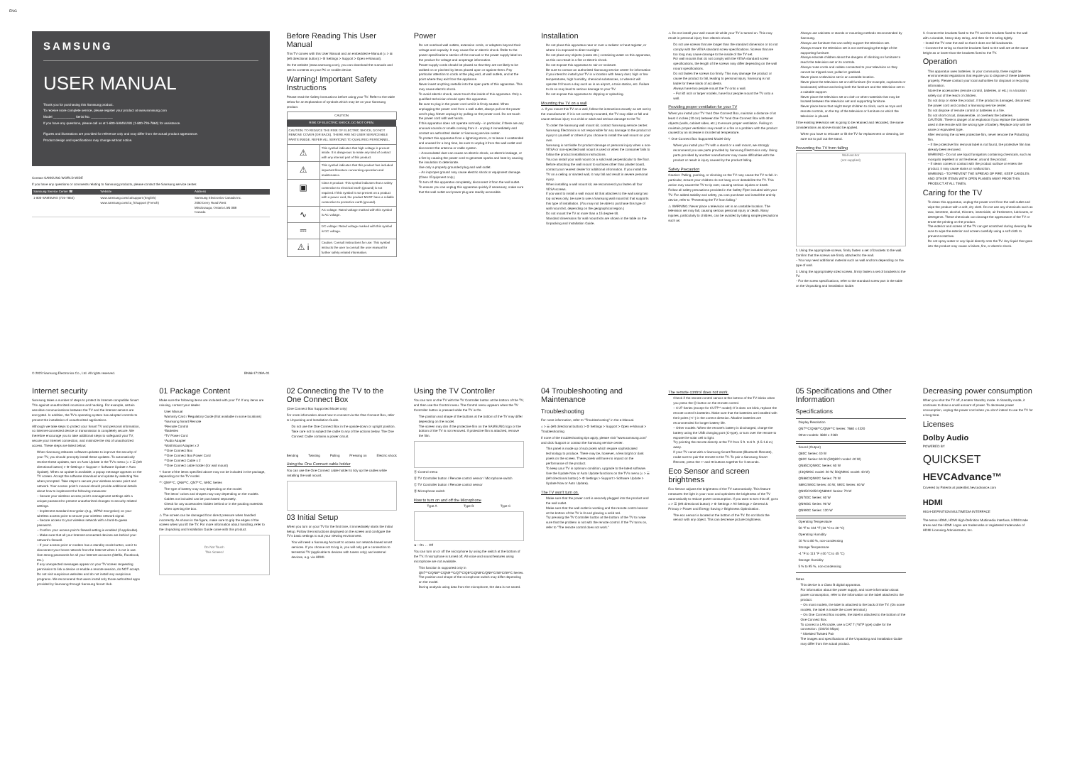ENG
SAMSUNG
USER MANUAL
Thank you for purchasing this Samsung product.
To receive more complete service, please register your product at www.samsung.com
Model ____________ Serial No. ____________
If you have any questions, please call us at 1-800-SAMSUNG (1-800-726-7864) for assistance.
Figures and illustrations are provided for reference only and may differ from the actual product appearance.
Product design and specifications may change without notice.
Contact SAMSUNG WORLD WIDE
If you have any questions or comments relating to Samsung products, please contact the Samsung service center.
| Samsung Service Center ☎ | Website | Address |
| --- | --- | --- |
| 1-800-SAMSUNG (726-7864) | www.samsung.com/ca/support (English) www.samsung.com/ca_fr/support (French) | Samsung Electronics Canada Inc. 2050 Derry Road West Mississauga, Ontario L5N 0B9 Canada |
© 2023 Samsung Electronics Co., Ltd. All rights reserved. BN68-17139A-01
Before Reading This User Manual
This TV comes with this User Manual and an embedded e-Manual (⌂ > ☰ (left directional button) > ⚙ Settings > Support > Open e-Manual).
On the website (www.samsung.com), you can download the manuals and see its contents on your PC or mobile device.
Warning! Important Safety Instructions
Please read the Safety Instructions before using your TV. Refer to the table below for an explanation of symbols which may be on your Samsung product.
| CAUTION | |
| RISK OF ELECTRIC SHOCK. DO NOT OPEN. | |
| CAUTION: TO REDUCE THE RISK OF ELECTRIC SHOCK, DO NOT REMOVE COVER (OR BACK). THERE ARE NO USER SERVICEABLE PARTS INSIDE. REFER ALL SERVICING TO QUALIFIED PERSONNEL. | |
| ⚠ | This symbol indicates that high voltage is present inside. It is dangerous to make any kind of contact with any internal part of this product. |
| ⚠ | This symbol indicates that this product has included important literature concerning operation and maintenance. |
| ▣ | Class II product: This symbol indicates that a safety connection to electrical earth (ground) is not required. If this symbol is not present on a product with a power cord, the product MUST have a reliable connection to protective earth (ground). |
| ∿ | AC voltage: Rated voltage marked with this symbol is AC voltage. |
| ⎓ | DC voltage: Rated voltage marked with this symbol is DC voltage. |
| ⚠ i | Caution. Consult instructions for use: This symbol instructs the user to consult the user manual for further safety related information. |
Power
Do not overload wall outlets, extension cords, or adapters beyond their voltage and capacity. It may cause fire or electric shock. Refer to the power specifications section of the manual or the power supply label on the product for voltage and amperage information.
Power-supply cords should be placed so that they are not likely to be walked on or pinched by items placed upon or against them. Pay particular attention to cords at the plug end, at wall outlets, and at the point where they exit from the appliance.
Never insert anything metallic into the open parts of this apparatus. This may cause electric shock.
To avoid electric shock, never touch the inside of this apparatus. Only a qualified technician should open this apparatus.
Be sure to plug in the power cord until it is firmly seated. When unplugging the power cord from a wall outlet, always pull on the power cord's plug. Never unplug it by pulling on the power cord. Do not touch the power cord with wet hands.
If this apparatus does not operate normally - in particular, if there are any unusual sounds or smells coming from it - unplug it immediately and contact an authorized dealer or Samsung service center.
To protect this apparatus from a lightning storm, or to leave it unattended and unused for a long time, be sure to unplug it from the wall outlet and disconnect the antenna or cable system.
– Accumulated dust can cause an electric shock, an electric leakage, or a fire by causing the power cord to generate sparks and heat by causing the insulation to deteriorate.
Use only a properly grounded plug and wall outlet.
– An improper ground may cause electric shock or equipment damage. (Class l Equipment only.)
To turn off this apparatus completely, disconnect it from the wall outlet. To ensure you can unplug this apparatus quickly if necessary, make sure that the wall outlet and power plug are readily accessible.
Installation
Do not place this apparatus near or over a radiator or heat register, or where it is exposed to direct sunlight.
Do not place any objects (vases etc.) containing water on this apparatus, as this can result in a fire or electric shock.
Do not expose this apparatus to rain or moisture.
Be sure to contact an authorized Samsung service center for information if you intend to install your TV in a location with heavy dust, high or low temperatures, high humidity, chemical substances, or where it will operate 24 hours a day such as in an airport, a train station, etc. Failure to do so may lead to serious damage to your TV.
Do not expose this apparatus to dripping or splashing.
Mounting the TV on a wall
⚠ If you mount this TV on a wall, follow the instructions exactly as set out by the manufacturer. If it is not correctly mounted, the TV may slide or fall and cause serious injury to a child or adult and serious damage to the TV.
To order the Samsung wall mount kit, contact Samsung service center.
Samsung Electronics is not responsible for any damage to the product or injury to yourself or others if you choose to install the wall mount on your own.
Samsung is not liable for product damage or personal injury when a non-VESA or non-specified wall mount is used or when the consumer fails to follow the product installation instructions.
You can install your wall mount on a solid wall perpendicular to the floor. Before attaching the wall mount to surfaces other than plaster board, contact your nearest dealer for additional information. If you install the TV on a ceiling or slanted wall, it may fall and result in severe personal injury.
When installing a wall mount kit, we recommend you fasten all four VESA screws.
If you want to install a wall mount kit that attaches to the wall using two top screws only, be sure to use a Samsung wall mount kit that supports this type of installation. (You may not be able to purchase this type of wall mount kit, depending on the geographical region.)
Do not mount the TV at more than a 15 degree tilt.
Standard dimensions for wall mount kits are shown in the table on the Unpacking and Installation Guide.
⚠ Do not install your wall mount kit while your TV is turned on. This may result in personal injury from electric shock.
Do not use screws that are longer than the standard dimension or do not comply with the VESA standard screw specifications. Screws that are too long may cause damage to the inside of the TV set.
For wall mounts that do not comply with the VESA standard screw specifications, the length of the screws may differ depending on the wall mount specifications.
Do not fasten the screws too firmly. This may damage the product or cause the product to fall, leading to personal injury. Samsung is not liable for these kinds of accidents.
Always have two people mount the TV onto a wall.
– For 82 inch or larger models, have four people mount the TV onto a wall.
Providing proper ventilation for your TV
When you install your TV *and One Connect Box, maintain a distance of at least 4 inches (10 cm) between the TV *and One Connect Box with other objects (walls, cabinet sides, etc.) to ensure proper ventilation. Failing to maintain proper ventilation may result in a fire or a problem with the product caused by an increase in its internal temperature.
*: One Connect Box Supported Model Only
When you install your TV with a stand or a wall mount, we strongly recommend you use parts provided by Samsung Electronics only. Using parts provided by another manufacturer may cause difficulties with the product or result in injury caused by the product falling.
Safety Precaution
Caution: Pulling, pushing, or climbing on the TV may cause the TV to fall. In particular, ensure your children do not hang on or destabilize the TV. This action may cause the TV to tip over, causing serious injuries or death. Follow all safety precautions provided in the Safety Flyer included with your TV. For added stability and safety, you can purchase and install the anti-tip device, refer to "Preventing the TV from falling."
⚠ WARNING: Never place a television set in an unstable location. The television set may fall, causing serious personal injury or death. Many injuries, particularly to children, can be avoided by taking simple precautions such as:
Always use cabinets or stands or mounting methods recommended by Samsung.
Always use furniture that can safely support the television set.
Always ensure the television set is not overhanging the edge of the supporting furniture.
Always educate children about the dangers of climbing on furniture to reach the television set or its controls.
Always route cords and cables connected to your television so they cannot be tripped over, pulled or grabbed.
Never place a television set in an unstable location.
Never place the television set on tall furniture (for example, cupboards or bookcases) without anchoring both the furniture and the television set to a suitable support.
Never place the television set on cloth or other materials that may be located between the television set and supporting furniture.
Never place items that might tempt children to climb, such as toys and remote controls, on the top of the television or furniture on which the television is placed.
If the existing television set is going to be retained and relocated, the same considerations as above should be applied.
When you have to relocate or lift the TV for replacement or cleaning, be sure not to pull out the stand.
Preventing the TV from falling
Wall-anchor
(not supplied)
1. Using the appropriate screws, firmly fasten a set of brackets to the wall. Confirm that the screws are firmly attached to the wall.
– You may need additional material such as wall anchors depending on the type of wall.
2. Using the appropriately sized screws, firmly fasten a set of brackets to the TV.
– For the screw specifications, refer to the standard screw part in the table on the Unpacking and Installation Guide.
3. Connect the brackets fixed to the TV and the brackets fixed to the wall with a durable, heavy-duty string, and then tie the string tightly.
– Install the TV near the wall so that it does not fall backwards.
– Connect the string so that the brackets fixed to the wall are at the same height as or lower than the brackets fixed to the TV.
Operation
This apparatus uses batteries. In your community, there might be environmental regulations that require you to dispose of these batteries properly. Please contact your local authorities for disposal or recycling information.
Store the accessories (remote control, batteries, or etc.) in a location safely out of the reach of children.
Do not drop or strike the product. If the product is damaged, disconnect the power cord and contact a Samsung service center.
Do not dispose of remote control or batteries in a fire.
Do not short-circuit, disassemble, or overheat the batteries.
CAUTION: There is danger of an explosion if you replace the batteries used in the remote with the wrong type of battery. Replace only with the same or equivalent type.
After removing the screen protective film, never remove the Polarizing film.
– If the protective film removal label is not found, the protective film has already been removed.
WARNING - Do not use liquid fumigators containing chemicals, such as mosquito repellent or air freshener, around the product.
– If steam comes in contact with the product surface or enters the product, it may cause stains or malfunction.
WARNING - TO PREVENT THE SPREAD OF FIRE, KEEP CANDLES AND OTHER ITEMS WITH OPEN FLAMES AWAY FROM THIS PRODUCT AT ALL TIMES.
Caring for the TV
To clean this apparatus, unplug the power cord from the wall outlet and wipe the product with a soft, dry cloth. Do not use any chemicals such as wax, benzene, alcohol, thinners, insecticide, air fresheners, lubricants, or detergents. These chemicals can damage the appearance of the TV or erase the printing on the product.
The exterior and screen of the TV can get scratched during cleaning. Be sure to wipe the exterior and screen carefully using a soft cloth to prevent scratches.
Do not spray water or any liquid directly onto the TV. Any liquid that goes into the product may cause a failure, fire, or electric shock.
Internet security
Samsung takes a number of steps to protect its Internet-compatible Smart TVs against unauthorized incursions and hacking. For example, certain sensitive communications between the TV and the Internet servers are encrypted. In addition, the TV's operating system has adopted controls to prevent the installation of unauthorized applications.
Although we take steps to protect your Smart TV and personal information, no Internet-connected device or transmission is completely secure. We therefore encourage you to take additional steps to safeguard your TV, secure your Internet connection, and minimize the risk of unauthorized access. These steps are listed below:
When Samsung releases software updates to improve the security of your TV, you should promptly install these updates. To automatically receive these updates, turn on Auto Update in the TV's menu (⌂ > ☰ (left directional button) > ⚙ Settings > Support > Software Update > Auto Update). When an update is available, a popup message appears on the TV screen. Accept the software download and update by selecting Yes when prompted. Take steps to secure your wireless access point and network. Your access point's manual should provide additional details about how to implement the following measures:
– Secure your wireless access point's management settings with a unique password to prevent unauthorized changes to security related settings.
– Implement standard encryption (e.g., WPA2 encryption) on your wireless access point to secure your wireless network signal.
– Secure access to your wireless network with a hard-to-guess password.
– Confirm your access point's firewall setting is enabled (if applicable).
– Make sure that all your Internet-connected devices are behind your network's firewall.
– If your access point or modem has a standby mode button, use it to disconnect your home network from the Internet when it is not in use.
Use strong passwords for all your Internet accounts (Netflix, Facebook, etc.).
If any unexpected messages appear on your TV screen requesting permission to link a device or enable a remote session, do NOT accept.
Do not visit suspicious websites and do not install any suspicious programs. We recommend that users install only those authorized apps provided by Samsung through Samsung Smart Hub.
01 Package Content
Make sure the following items are included with your TV. If any items are missing, contact your dealer.
User Manual
Warranty Card / Regulatory Guide (Not available in some locations)
*Samsung Smart Remote
*Remote Control
*Batteries
*TV Power Cord
*Audio Adapter
*Wall Mount Adapter x 2
**One Connect Box
**One Connect Box Power Cord
**One Connect Cable x 2
**One Connect cable holder (for wall mount)
*: Some of the items specified above may not be included in the package, depending on the TV model.
**: QN9**C, QN8**C, QN7**C, S95C Series
The type of battery may vary depending on the model.
The items' colors and shapes may vary depending on the models.
Cables not included can be purchased separately.
Check for any accessories hidden behind or in the packing materials when opening the box.
⚠ The screen can be damaged from direct pressure when handled incorrectly. As shown in the figure, make sure to grip the edges of the screen when you lift the TV. For more information about handling, refer to the Unpacking and Installation Guide came with this product.
Do Not Touch
This Screen!
02 Connecting the TV to the One Connect Box
(One Connect Box Supported Model only)
For more information about how to connect via the One Connect Box, refer to Unpacking and Installation Guide.
Do not use the One Connect Box in the upside-down or upright position.
Take care not to subject the cable to any of the actions below. The One Connect Cable contains a power circuit.
Bending Twisting Pulling Pressing on Electric shock
Using the One Connect cable holder
You can use the One Connect cable holder to tidy up the cables while installing the wall mount.
03 Initial Setup
When you turn on your TV for the first time, it immediately starts the Initial Setup. Follow the instructions displayed on the screen and configure the TV's basic settings to suit your viewing environment.
You will need a Samsung Account to access our network-based smart services. If you choose not to log in, you will only get a connection to terrestrial TV (applicable to devices with tuners only) and external devices, e.g. via HDMI.
Using the TV Controller
You can turn on the TV with the TV Controller button at the bottom of the TV, and then use the Control menu. The Control menu appears when the TV Controller button is pressed while the TV is On.
The position and shape of the buttons at the bottom of the TV may differ depending on the model.
The screen may dim if the protective film on the SAMSUNG logo or the bottom of the TV is not removed. If protective film is attached, remove the film.
Ⓐ Control menu
Ⓑ TV Controller button / Remote control sensor / Microphone switch
Ⓒ TV Controller button / Remote control sensor
Ⓓ Microphone switch
How to turn on and off the Microphone
Type A Type B Type C
★ : On ↔ Off
You can turn on or off the microphone by using the switch at the bottom of the TV. If microphone is turned off, All voice and sound features using microphone are not available.
This function is supported only in QN7**C/QN8**C/QN9**C/Q7*C/Q8*C/QN8*C/QN9*C/S8*C/S9*C Series.
The position and shape of the microphone switch may differ depending on the model.
During analysis using data from the microphone, the data is not saved.
04 Troubleshooting and Maintenance
Troubleshooting
For more information, refer to "Troubleshooting" in the e-Manual.
⌂ > ☰ (left directional button) > ⚙ Settings > Support > Open e-Manual > Troubleshooting
If none of the troubleshooting tips apply, please visit "www.samsung.com" and click Support or contact the Samsung service center.
This panel is made up of sub pixels which require sophisticated technology to produce. There may be, however, a few bright or dark pixels on the screen. These pixels will have no impact on the performance of the product.
To keep your TV in optimum condition, upgrade to the latest software. Use the Update Now or Auto Update functions on the TV's menu (⌂ > ☰ (left directional button) > ⚙ Settings > Support > Software Update > Update Now or Auto Update).
The TV won't turn on.
Make sure that the power cord is securely plugged into the product and the wall outlet.
Make sure that the wall outlet is working and the remote control sensor at the bottom of the TV is lit and glowing a solid red.
Try pressing the TV Controller button at the bottom of the TV to make sure that the problem is not with the remote control. If the TV turns on, refer to "The remote control does not work."
The remote control does not work.
Check if the remote control sensor at the bottom of the TV blinks when you press the ⏻ button on the remote control.
– CU7 Series (except for CU77** model): If it does not blink, replace the remote control's batteries. Make sure that the batteries are installed with their poles (+/–) in the correct direction. Alkaline batteries are recommended for longer battery life.
– Other models: When the remote's battery is discharged, charge the battery using the USB charging port (C-type), or turn over the remote to expose the solar cell to light.
Try pointing the remote directly at the TV from 5 ft. to 6 ft. (1.5-1.8 m) away.
If your TV came with a Samsung Smart Remote (Bluetooth Remote), make sure to pair the remote to the TV. To pair a Samsung Smart Remote, press the ↩ and ⏯ buttons together for 3 seconds.
Eco Sensor and screen brightness
Eco Sensor adjusts the brightness of the TV automatically. This feature measures the light in your room and optimizes the brightness of the TV automatically to reduce power consumption. If you want to turn this off, go to ⌂ > ☰ (left directional button) > ⚙ Settings > All Settings > General & Privacy > Power and Energy Saving > Brightness Optimization.
The eco sensor is located at the bottom of the TV. Do not block the sensor with any object. This can decrease picture brightness.
05 Specifications and Other Information
Specifications
Display Resolution
QN7**C/QN8**C/QN9**C Series: 7680 x 4320
Other models: 3840 x 2160
Sound (Output)
Q80C Series: 40 W
Q82C Series: 60 W (50Q82C model: 40 W)
QN85C/QN90C Series: 60 W
(43QN90C model: 20 W, 50QN90C model: 40 W)
QN88C/QN92C Series: 70 W
S89C/S90C Series: 40 W, S92C Series: 60 W
QN95C/S95C/QN800C Series: 70 W
QN700C Series: 60 W
QN900C Series: 90 W
QN990C Series: 120 W
Operating Temperature
50 °F to 104 °F (10 °C to 40 °C)
Operating Humidity
10 % to 80 %, non-condensing
Storage Temperature
-4 °F to 113 °F (-20 °C to 45 °C)
Storage Humidity
5 % to 95 %, non-condensing
Notes
This device is a Class B digital apparatus.
For information about the power supply, and more information about power consumption, refer to the information on the label attached to the product.
– On most models, the label is attached to the back of the TV. (On some models, the label is inside the cover terminal.)
– On One Connect Box models, the label is attached to the bottom of the One Connect Box.
To connect a LAN cable, use a CAT 7 (*STP type) cable for the connection. (100/10 Mbps)
* Shielded Twisted Pair
The images and specifications of the Unpacking and Installation Guide may differ from the actual product.
Decreasing power consumption
When you shut the TV off, it enters Standby mode. In Standby mode, it continues to draw a small amount of power. To decrease power consumption, unplug the power cord when you don't intend to use the TV for a long time.
Licenses
Dolby Audio
POWERED BY
QUICKSET
HEVCAdvance™
Covered by Patents at patentlist.hevcadvance.com
HDMI
HIGH-DEFINITION MULTIMEDIA INTERFACE
The terms HDMI, HDMI High-Definition Multimedia Interface, HDMI trade dress and the HDMI Logos are trademarks or registered trademarks of HDMI Licensing Administrator, Inc.